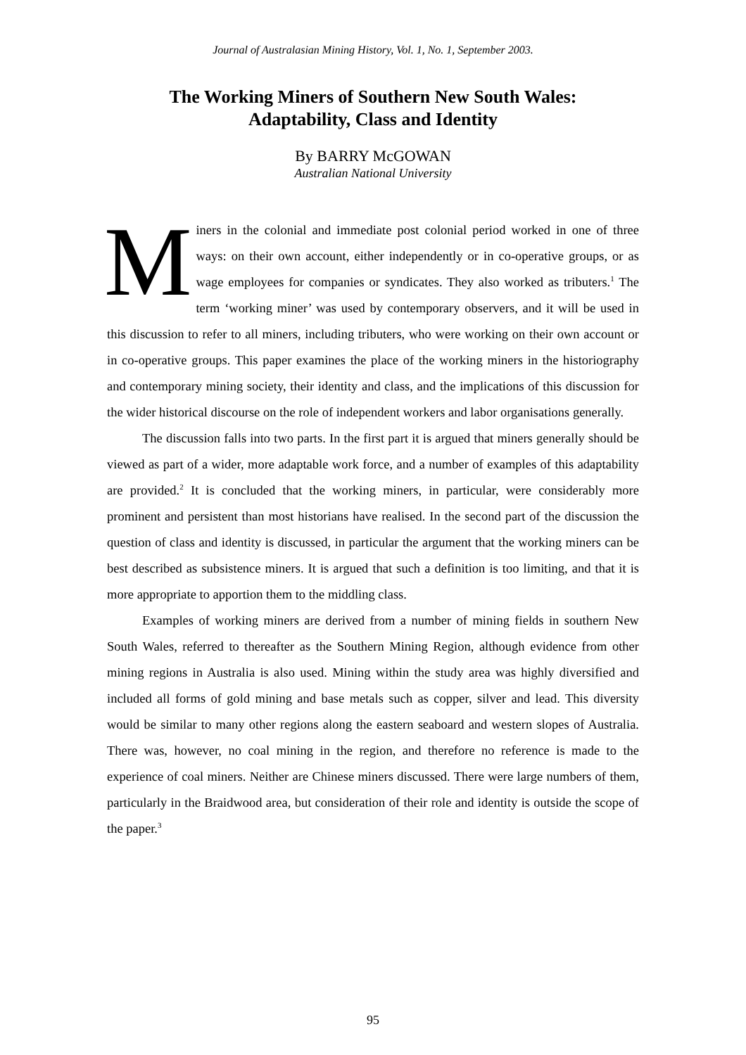Journal of Australasian Mining History, Vol. 1, No. 1, September 2003.
The Working Miners of Southern New South Wales:
Adaptability, Class and Identity
By BARRY McGOWAN
Australian National University
Miners in the colonial and immediate post colonial period worked in one of three ways: on their own account, either independently or in co-operative groups, or as wage employees for companies or syndicates. They also worked as tributers.<sup>1</sup> The term ‘working miner’ was used by contemporary observers, and it will be used in this discussion to refer to all miners, including tributers, who were working on their own account or in co-operative groups. This paper examines the place of the working miners in the historiography and contemporary mining society, their identity and class, and the implications of this discussion for the wider historical discourse on the role of independent workers and labor organisations generally.
The discussion falls into two parts. In the first part it is argued that miners generally should be viewed as part of a wider, more adaptable work force, and a number of examples of this adaptability are provided.<sup>2</sup> It is concluded that the working miners, in particular, were considerably more prominent and persistent than most historians have realised. In the second part of the discussion the question of class and identity is discussed, in particular the argument that the working miners can be best described as subsistence miners. It is argued that such a definition is too limiting, and that it is more appropriate to apportion them to the middling class.
Examples of working miners are derived from a number of mining fields in southern New South Wales, referred to thereafter as the Southern Mining Region, although evidence from other mining regions in Australia is also used. Mining within the study area was highly diversified and included all forms of gold mining and base metals such as copper, silver and lead. This diversity would be similar to many other regions along the eastern seaboard and western slopes of Australia. There was, however, no coal mining in the region, and therefore no reference is made to the experience of coal miners. Neither are Chinese miners discussed. There were large numbers of them, particularly in the Braidwood area, but consideration of their role and identity is outside the scope of the paper.<sup>3</sup>
95